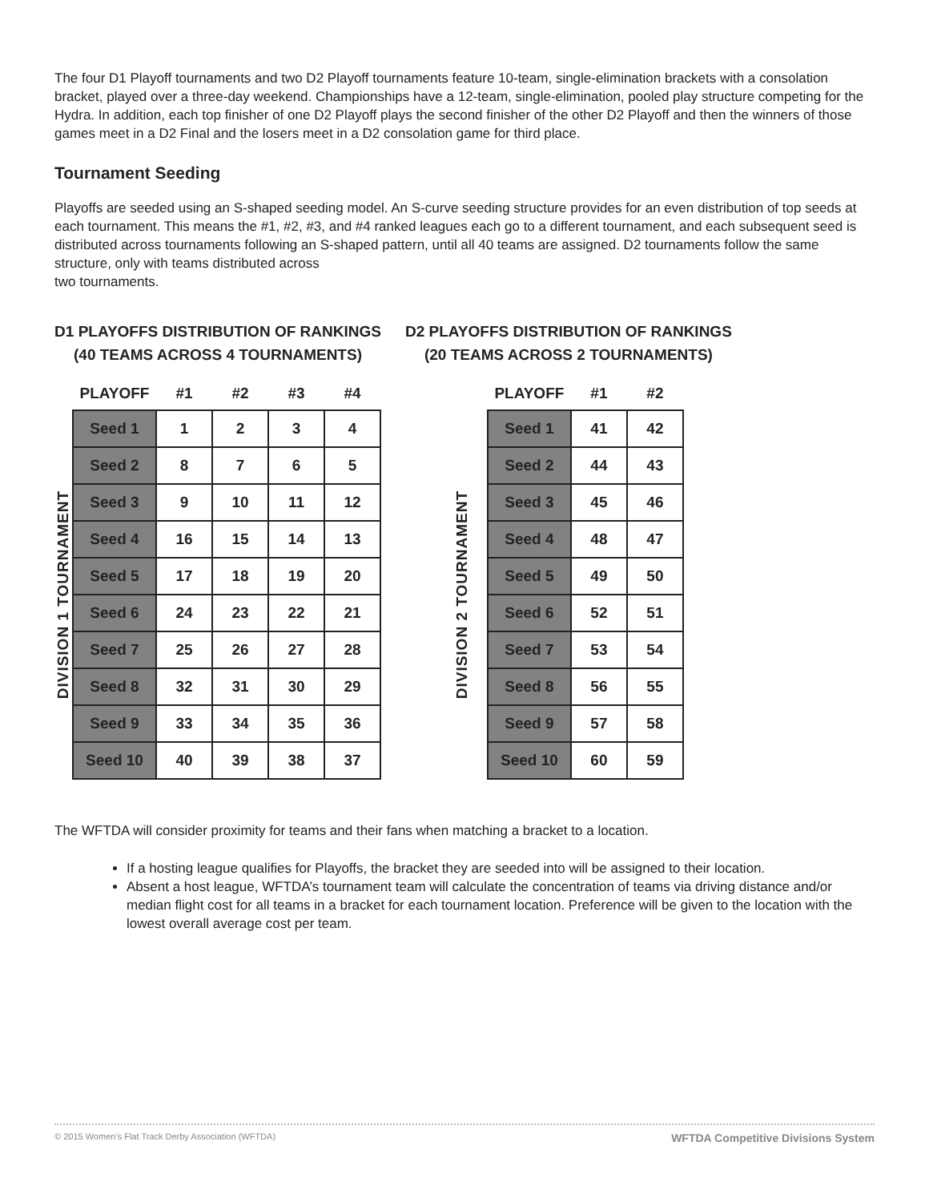The four D1 Playoff tournaments and two D2 Playoff tournaments feature 10-team, single-elimination brackets with a consolation bracket, played over a three-day weekend. Championships have a 12-team, single-elimination, pooled play structure competing for the Hydra. In addition, each top finisher of one D2 Playoff plays the second finisher of the other D2 Playoff and then the winners of those games meet in a D2 Final and the losers meet in a D2 consolation game for third place.
Tournament Seeding
Playoffs are seeded using an S-shaped seeding model. An S-curve seeding structure provides for an even distribution of top seeds at each tournament. This means the #1, #2, #3, and #4 ranked leagues each go to a different tournament, and each subsequent seed is distributed across tournaments following an S-shaped pattern, until all 40 teams are assigned. D2 tournaments follow the same structure, only with teams distributed across
two tournaments.
D1 PLAYOFFS DISTRIBUTION OF RANKINGS
(40 TEAMS ACROSS 4 TOURNAMENTS)
DIVISION 1 TOURNAMENT
| PLAYOFF | #1 | #2 | #3 | #4 |
| --- | --- | --- | --- | --- |
| Seed 1 | 1 | 2 | 3 | 4 |
| Seed 2 | 8 | 7 | 6 | 5 |
| Seed 3 | 9 | 10 | 11 | 12 |
| Seed 4 | 16 | 15 | 14 | 13 |
| Seed 5 | 17 | 18 | 19 | 20 |
| Seed 6 | 24 | 23 | 22 | 21 |
| Seed 7 | 25 | 26 | 27 | 28 |
| Seed 8 | 32 | 31 | 30 | 29 |
| Seed 9 | 33 | 34 | 35 | 36 |
| Seed 10 | 40 | 39 | 38 | 37 |
D2 PLAYOFFS DISTRIBUTION OF RANKINGS
(20 TEAMS ACROSS 2 TOURNAMENTS)
DIVISION 2 TOURNAMENT
| PLAYOFF | #1 | #2 |
| --- | --- | --- |
| Seed 1 | 41 | 42 |
| Seed 2 | 44 | 43 |
| Seed 3 | 45 | 46 |
| Seed 4 | 48 | 47 |
| Seed 5 | 49 | 50 |
| Seed 6 | 52 | 51 |
| Seed 7 | 53 | 54 |
| Seed 8 | 56 | 55 |
| Seed 9 | 57 | 58 |
| Seed 10 | 60 | 59 |
The WFTDA will consider proximity for teams and their fans when matching a bracket to a location.
If a hosting league qualifies for Playoffs, the bracket they are seeded into will be assigned to their location.
Absent a host league, WFTDA’s tournament team will calculate the concentration of teams via driving distance and/or median flight cost for all teams in a bracket for each tournament location. Preference will be given to the location with the lowest overall average cost per team.
© 2015 Women’s Flat Track Derby Association (WFTDA) WFTDA Competitive Divisions System